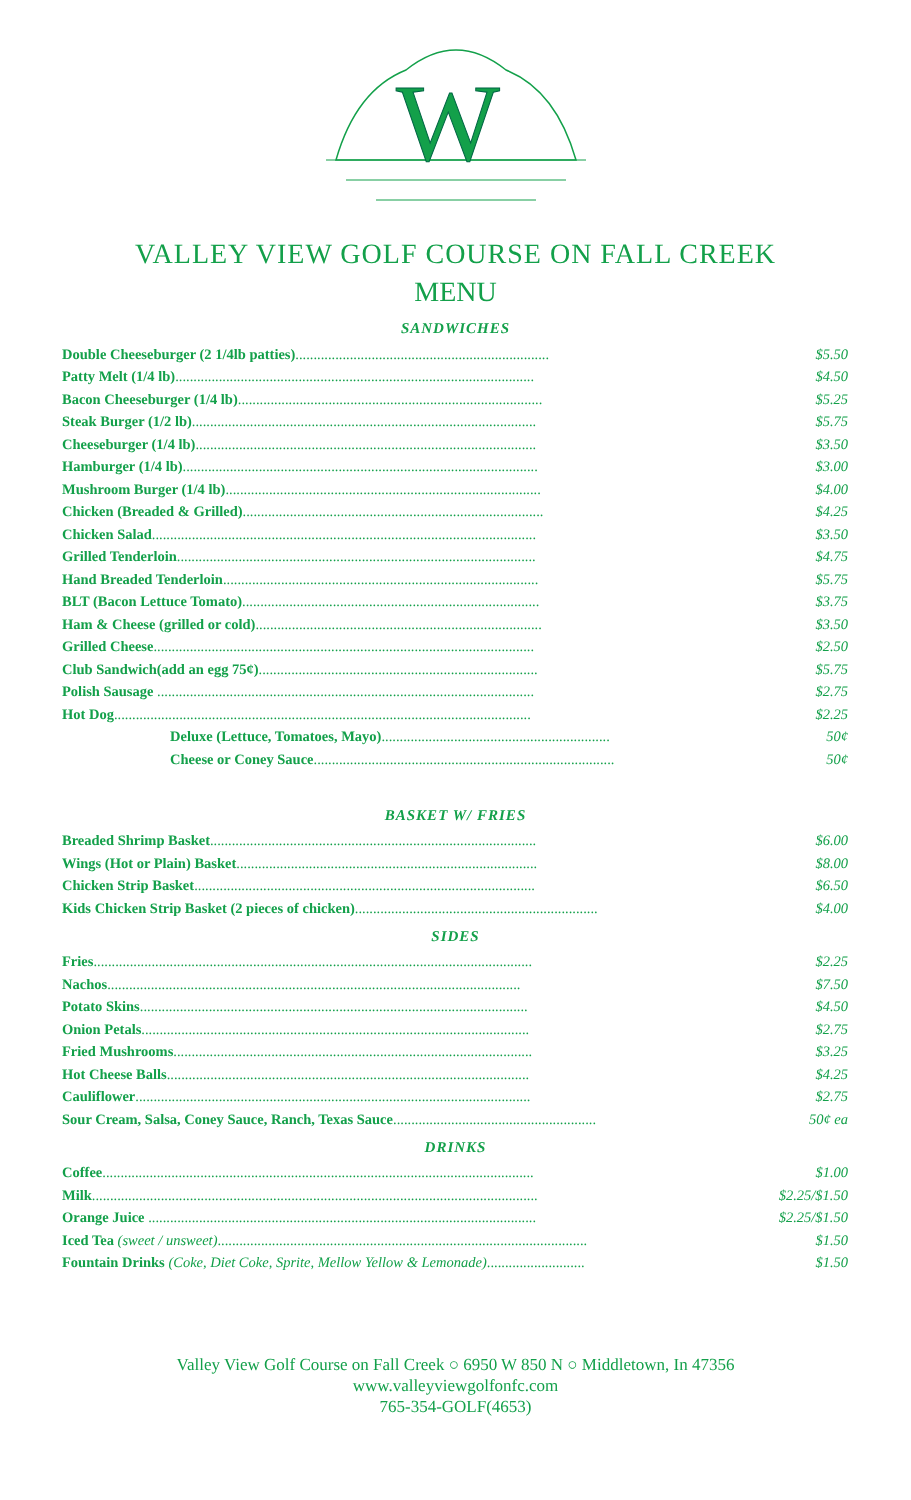W
VALLEY VIEW GOLF COURSE ON FALL CREEK
MENU
SANDWICHES
| Double Cheeseburger (2 1/4lb patties) ...................................................................... | $5.50 |
| Patty Melt (1/4 lb) ................................................................................................... | $4.50 |
| Bacon Cheeseburger (1/4 lb) .................................................................................... | $5.25 |
| Steak Burger (1/2 lb) ............................................................................................... | $5.75 |
| Cheeseburger (1/4 lb) .............................................................................................. | $3.50 |
| Hamburger (1/4 lb) .................................................................................................. | $3.00 |
| Mushroom Burger (1/4 lb) ....................................................................................... | $4.00 |
| Chicken (Breaded & Grilled) ................................................................................... | $4.25 |
| Chicken Salad .......................................................................................................... | $3.50 |
| Grilled Tenderloin ................................................................................................... | $4.75 |
| Hand Breaded Tenderloin ....................................................................................... | $5.75 |
| BLT (Bacon Lettuce Tomato) .................................................................................. | $3.75 |
| Ham & Cheese (grilled or cold) ............................................................................... | $3.50 |
| Grilled Cheese ......................................................................................................... | $2.50 |
| Club Sandwich(add an egg 75¢) ............................................................................. | $5.75 |
| Polish Sausage ........................................................................................................ | $2.75 |
| Hot Dog ................................................................................................................... | $2.25 |
| Deluxe (Lettuce, Tomatoes, Mayo) ............................................................... | 50¢ |
| Cheese or Coney Sauce ................................................................................... | 50¢ |
BASKET W/ FRIES
| Breaded Shrimp Basket .......................................................................................... | $6.00 |
| Wings (Hot or Plain) Basket ................................................................................... | $8.00 |
| Chicken Strip Basket .............................................................................................. | $6.50 |
| Kids Chicken Strip Basket (2 pieces of chicken) ................................................................... | $4.00 |
SIDES
| Fries ......................................................................................................................... | $2.25 |
| Nachos .................................................................................................................. | $7.50 |
| Potato Skins ........................................................................................................... | $4.50 |
| Onion Petals ........................................................................................................... | $2.75 |
| Fried Mushrooms ................................................................................................... | $3.25 |
| Hot Cheese Balls .................................................................................................... | $4.25 |
| Cauliflower ............................................................................................................. | $2.75 |
| Sour Cream, Salsa, Coney Sauce, Ranch, Texas Sauce ........................................................ | 50¢ ea |
DRINKS
| Coffee ....................................................................................................................... | $1.00 |
| Milk ........................................................................................................................... | $2.25/$1.50 |
| Orange Juice ........................................................................................................... | $2.25/$1.50 |
| Iced Tea (sweet / unsweet) ...................................................................................................... | $1.50 |
| Fountain Drinks (Coke, Diet Coke, Sprite, Mellow Yellow & Lemonade) ........................... | $1.50 |
Valley View Golf Course on Fall Creek ○ 6950 W 850 N ○ Middletown, In 47356
www.valleyviewgolfonfc.com
765-354-GOLF(4653)